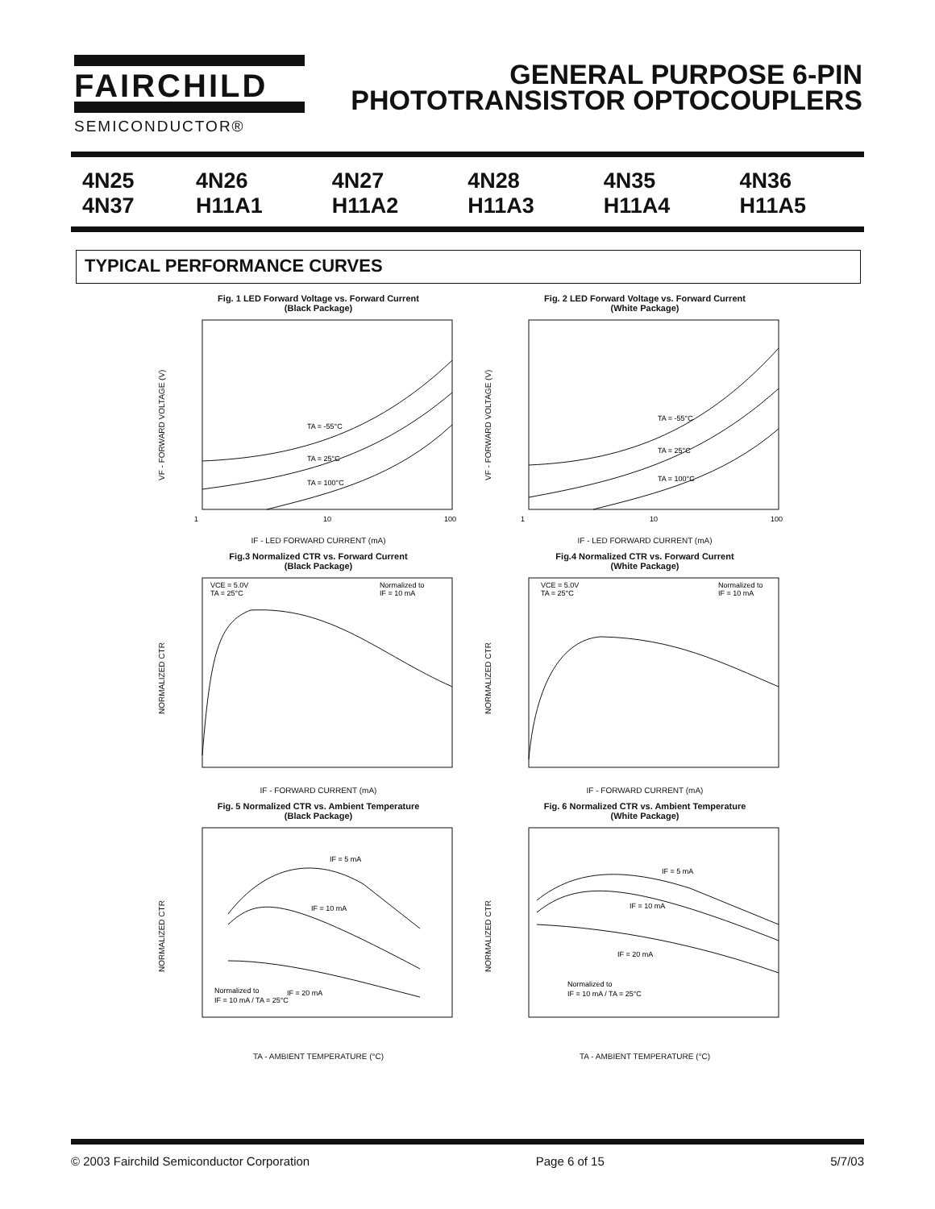FAIRCHILD
SEMICONDUCTOR®
GENERAL PURPOSE 6-PIN
PHOTOTRANSISTOR OPTOCOUPLERS
| 4N25 | 4N26 | 4N27 | 4N28 | 4N35 | 4N36 |
| 4N37 | H11A1 | H11A2 | H11A3 | H11A4 | H11A5 |
TYPICAL PERFORMANCE CURVES
Fig. 1 LED Forward Voltage vs. Forward Current
(Black Package)
VF - FORWARD VOLTAGE (V)
TA = -55°C
TA = 25°C
TA = 100°C
1
10
100
IF - LED FORWARD CURRENT (mA)
Fig. 2 LED Forward Voltage vs. Forward Current
(White Package)
VF - FORWARD VOLTAGE (V)
TA = -55°C
TA = 25°C
TA = 100°C
1
10
100
IF - LED FORWARD CURRENT (mA)
Fig.3 Normalized CTR vs. Forward Current
(Black Package)
NORMALIZED CTR
VCE = 5.0V
TA = 25°C
Normalized to
IF = 10 mA
IF - FORWARD CURRENT (mA)
Fig.4 Normalized CTR vs. Forward Current
(White Package)
NORMALIZED CTR
VCE = 5.0V
TA = 25°C
Normalized to
IF = 10 mA
IF - FORWARD CURRENT (mA)
Fig. 5 Normalized CTR vs. Ambient Temperature
(Black Package)
NORMALIZED CTR
IF = 5 mA
IF = 10 mA
IF = 20 mA
Normalized to
IF = 10 mA / TA = 25°C
TA - AMBIENT TEMPERATURE (°C)
Fig. 6 Normalized CTR vs. Ambient Temperature
(White Package)
NORMALIZED CTR
IF = 5 mA
IF = 10 mA
IF = 20 mA
Normalized to
IF = 10 mA / TA = 25°C
TA - AMBIENT TEMPERATURE (°C)
© 2003 Fairchild Semiconductor Corporation Page 6 of 15 5/7/03